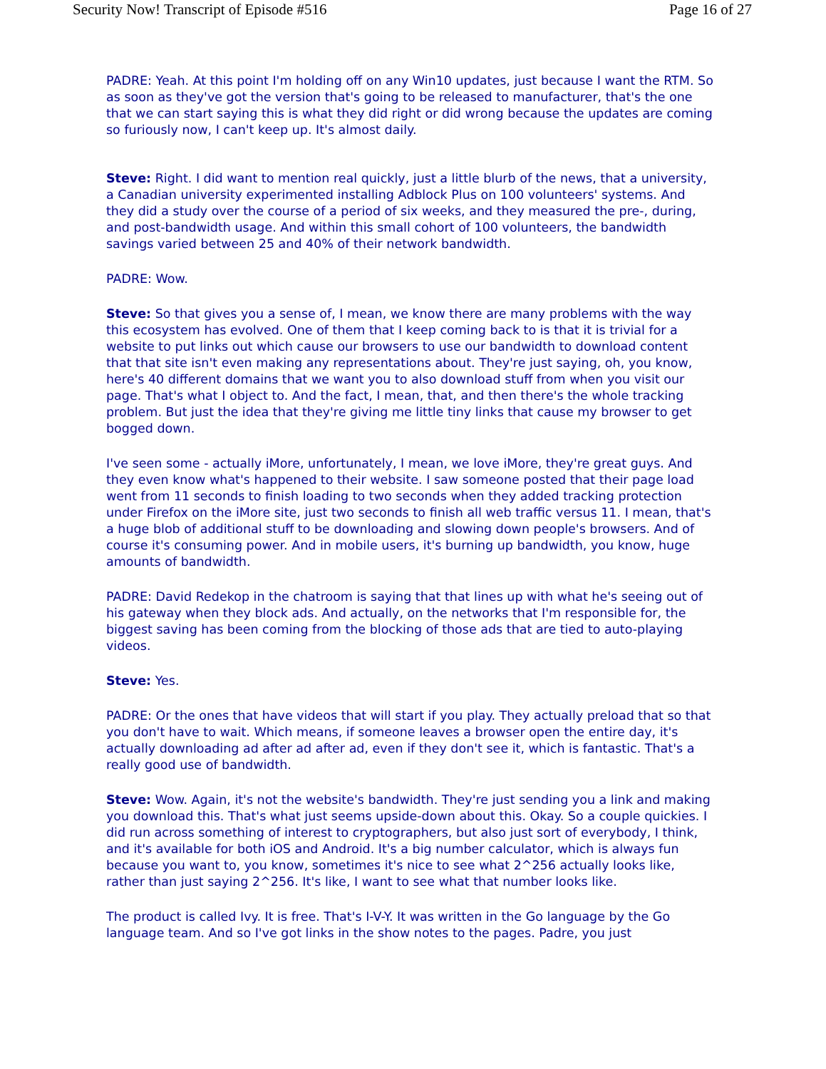Security Now! Transcript of Episode #516 Page 16 of 27
PADRE: Yeah. At this point I'm holding off on any Win10 updates, just because I want the RTM. So as soon as they've got the version that's going to be released to manufacturer, that's the one that we can start saying this is what they did right or did wrong because the updates are coming so furiously now, I can't keep up. It's almost daily.
Steve: Right. I did want to mention real quickly, just a little blurb of the news, that a university, a Canadian university experimented installing Adblock Plus on 100 volunteers' systems. And they did a study over the course of a period of six weeks, and they measured the pre-, during, and post-bandwidth usage. And within this small cohort of 100 volunteers, the bandwidth savings varied between 25 and 40% of their network bandwidth.
PADRE: Wow.
Steve: So that gives you a sense of, I mean, we know there are many problems with the way this ecosystem has evolved. One of them that I keep coming back to is that it is trivial for a website to put links out which cause our browsers to use our bandwidth to download content that that site isn't even making any representations about. They're just saying, oh, you know, here's 40 different domains that we want you to also download stuff from when you visit our page. That's what I object to. And the fact, I mean, that, and then there's the whole tracking problem. But just the idea that they're giving me little tiny links that cause my browser to get bogged down.
I've seen some - actually iMore, unfortunately, I mean, we love iMore, they're great guys. And they even know what's happened to their website. I saw someone posted that their page load went from 11 seconds to finish loading to two seconds when they added tracking protection under Firefox on the iMore site, just two seconds to finish all web traffic versus 11. I mean, that's a huge blob of additional stuff to be downloading and slowing down people's browsers. And of course it's consuming power. And in mobile users, it's burning up bandwidth, you know, huge amounts of bandwidth.
PADRE: David Redekop in the chatroom is saying that that lines up with what he's seeing out of his gateway when they block ads. And actually, on the networks that I'm responsible for, the biggest saving has been coming from the blocking of those ads that are tied to auto-playing videos.
Steve: Yes.
PADRE: Or the ones that have videos that will start if you play. They actually preload that so that you don't have to wait. Which means, if someone leaves a browser open the entire day, it's actually downloading ad after ad after ad, even if they don't see it, which is fantastic. That's a really good use of bandwidth.
Steve: Wow. Again, it's not the website's bandwidth. They're just sending you a link and making you download this. That's what just seems upside-down about this. Okay. So a couple quickies. I did run across something of interest to cryptographers, but also just sort of everybody, I think, and it's available for both iOS and Android. It's a big number calculator, which is always fun because you want to, you know, sometimes it's nice to see what 2^256 actually looks like, rather than just saying 2^256. It's like, I want to see what that number looks like.
The product is called Ivy. It is free. That's I-V-Y. It was written in the Go language by the Go language team. And so I've got links in the show notes to the pages. Padre, you just